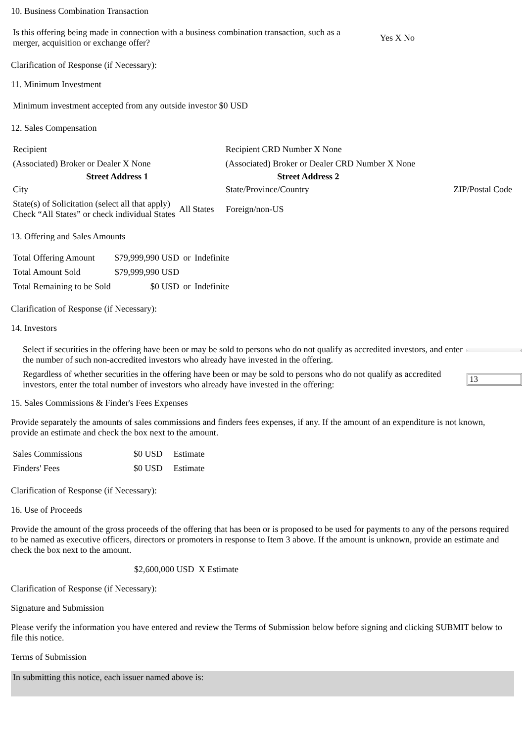10. Business Combination Transaction
| Is this offering being made in connection with a business combination transaction, such as a merger, acquisition or exchange offer? | Yes X No |
Clarification of Response (if Necessary):
11. Minimum Investment
| Minimum investment accepted from any outside investor $0 USD |
12. Sales Compensation
| Recipient | Recipient CRD Number X None | |
| (Associated) Broker or Dealer X None | (Associated) Broker or Dealer CRD Number X None | |
| Street Address 1 | Street Address 2 | |
| City | State/Province/Country | ZIP/Postal Code |
| State(s) of Solicitation (select all that apply) Check “All States” or check individual States | All States | Foreign/non-US |
13. Offering and Sales Amounts
| Total Offering Amount | $79,999,990 USD | or | Indefinite |
| Total Amount Sold | $79,999,990 USD | | |
| Total Remaining to be Sold | $0 USD | or | Indefinite |
Clarification of Response (if Necessary):
14. Investors
| Select if securities in the offering have been or may be sold to persons who do not qualify as accredited investors, and enter the number of such non-accredited investors who already have invested in the offering. | |
| Regardless of whether securities in the offering have been or may be sold to persons who do not qualify as accredited investors, enter the total number of investors who already have invested in the offering: | 13 |
15. Sales Commissions & Finder's Fees Expenses
Provide separately the amounts of sales commissions and finders fees expenses, if any. If the amount of an expenditure is not known, provide an estimate and check the box next to the amount.
| Sales Commissions | $0 USD | Estimate |
| Finders' Fees | $0 USD | Estimate |
Clarification of Response (if Necessary):
16. Use of Proceeds
Provide the amount of the gross proceeds of the offering that has been or is proposed to be used for payments to any of the persons required to be named as executive officers, directors or promoters in response to Item 3 above. If the amount is unknown, provide an estimate and check the box next to the amount.
$2,600,000 USD X Estimate
Clarification of Response (if Necessary):
Signature and Submission
Please verify the information you have entered and review the Terms of Submission below before signing and clicking SUBMIT below to file this notice.
Terms of Submission
In submitting this notice, each issuer named above is: